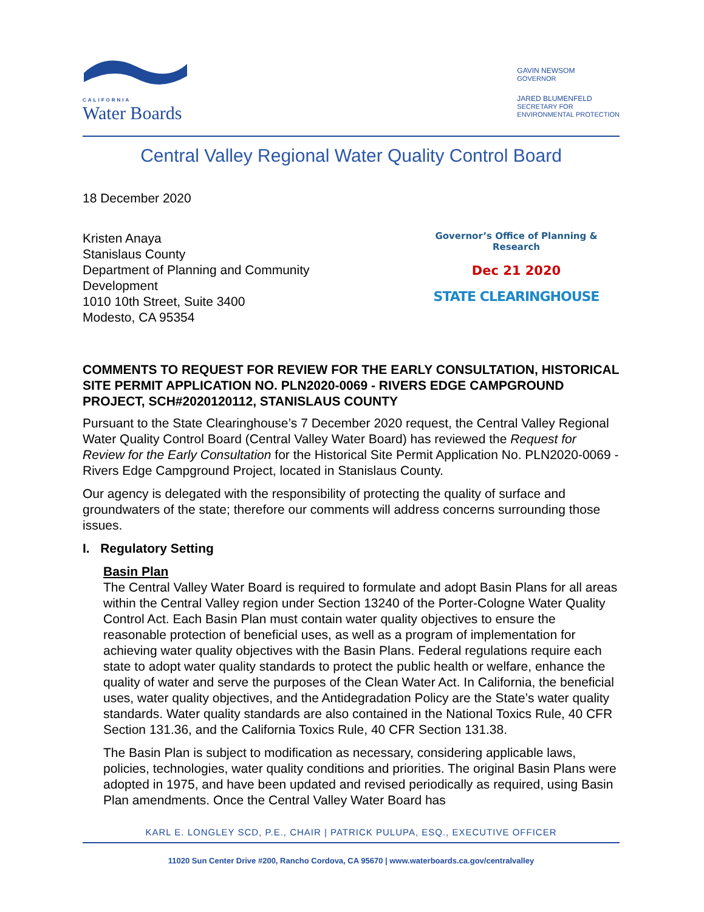CALIFORNIA
Water Boards
GAVIN NEWSOM
GOVERNOR
JARED BLUMENFELD
SECRETARY FOR
ENVIRONMENTAL PROTECTION
Central Valley Regional Water Quality Control Board
18 December 2020
Kristen Anaya
Stanislaus County
Department of Planning and Community
Development
1010 10th Street, Suite 3400
Modesto, CA 95354
Governor’s Office of Planning & Research
Dec 21 2020
STATE CLEARINGHOUSE
COMMENTS TO REQUEST FOR REVIEW FOR THE EARLY CONSULTATION, HISTORICAL SITE PERMIT APPLICATION NO. PLN2020-0069 - RIVERS EDGE CAMPGROUND PROJECT, SCH#2020120112, STANISLAUS COUNTY
Pursuant to the State Clearinghouse’s 7 December 2020 request, the Central Valley Regional Water Quality Control Board (Central Valley Water Board) has reviewed the Request for Review for the Early Consultation for the Historical Site Permit Application No. PLN2020-0069 - Rivers Edge Campground Project, located in Stanislaus County.
Our agency is delegated with the responsibility of protecting the quality of surface and groundwaters of the state; therefore our comments will address concerns surrounding those issues.
I. Regulatory Setting
Basin Plan
The Central Valley Water Board is required to formulate and adopt Basin Plans for all areas within the Central Valley region under Section 13240 of the Porter-Cologne Water Quality Control Act. Each Basin Plan must contain water quality objectives to ensure the reasonable protection of beneficial uses, as well as a program of implementation for achieving water quality objectives with the Basin Plans. Federal regulations require each state to adopt water quality standards to protect the public health or welfare, enhance the quality of water and serve the purposes of the Clean Water Act. In California, the beneficial uses, water quality objectives, and the Antidegradation Policy are the State’s water quality standards. Water quality standards are also contained in the National Toxics Rule, 40 CFR Section 131.36, and the California Toxics Rule, 40 CFR Section 131.38.
The Basin Plan is subject to modification as necessary, considering applicable laws, policies, technologies, water quality conditions and priorities. The original Basin Plans were adopted in 1975, and have been updated and revised periodically as required, using Basin Plan amendments. Once the Central Valley Water Board has
KARL E. LONGLEY SCD, P.E., CHAIR | PATRICK PULUPA, ESQ., EXECUTIVE OFFICER
11020 Sun Center Drive #200, Rancho Cordova, CA 95670 | www.waterboards.ca.gov/centralvalley